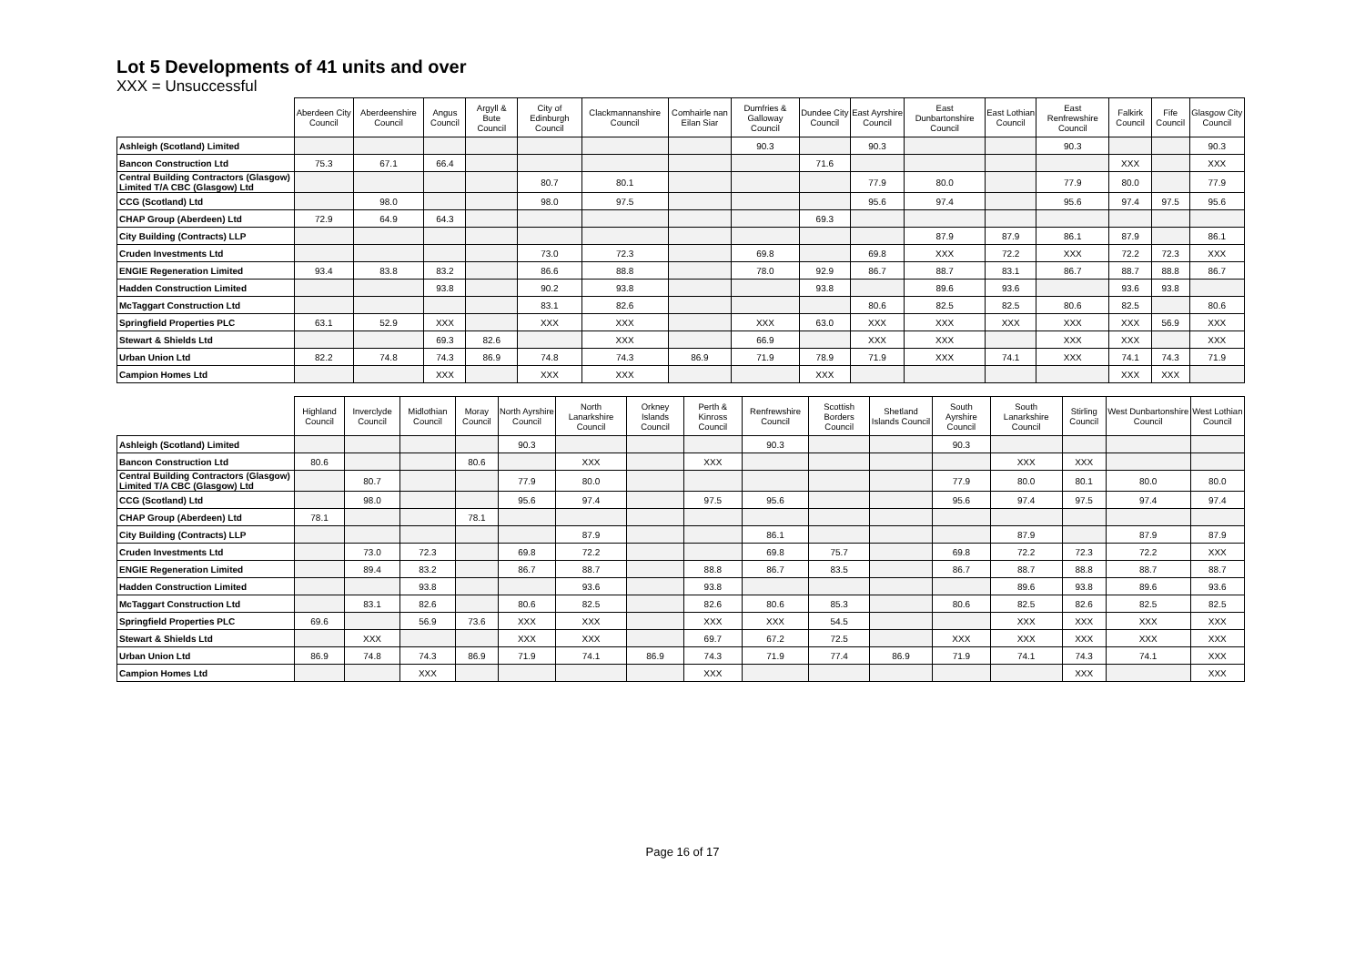Lot 5 Developments of 41 units and over
XXX = Unsuccessful
| | Aberdeen City Council | Aberdeenshire Council | Angus Council | Argyll & Bute Council | City of Edinburgh Council | Clackmannanshire Council | Comhairle nan Eilan Siar | Dumfries & Galloway Council | Dundee City Council | East Ayrshire Council | East Dunbartonshire Council | East Lothian Council | East Renfrewshire Council | Falkirk Council | Fife Council | Glasgow City Council |
| --- | --- | --- | --- | --- | --- | --- | --- | --- | --- | --- | --- | --- | --- | --- | --- | --- |
| Ashleigh (Scotland) Limited | | | | | | | | 90.3 | | 90.3 | | | 90.3 | | | 90.3 |
| Bancon Construction Ltd | 75.3 | 67.1 | 66.4 | | | | | | 71.6 | | | | | XXX | | XXX |
| Central Building Contractors (Glasgow) Limited T/A CBC (Glasgow) Ltd | | | | | 80.7 | 80.1 | | | | 77.9 | 80.0 | | 77.9 | 80.0 | | 77.9 |
| CCG (Scotland) Ltd | | 98.0 | | | 98.0 | 97.5 | | | | 95.6 | 97.4 | | 95.6 | 97.4 | 97.5 | 95.6 |
| CHAP Group (Aberdeen) Ltd | 72.9 | 64.9 | 64.3 | | | | | | 69.3 | | | | | | | |
| City Building (Contracts) LLP | | | | | | | | | | | 87.9 | 87.9 | 86.1 | 87.9 | | 86.1 |
| Cruden Investments Ltd | | | | | 73.0 | 72.3 | | 69.8 | | 69.8 | XXX | 72.2 | XXX | 72.2 | 72.3 | XXX |
| ENGIE Regeneration Limited | 93.4 | 83.8 | 83.2 | | 86.6 | 88.8 | | 78.0 | 92.9 | 86.7 | 88.7 | 83.1 | 86.7 | 88.7 | 88.8 | 86.7 |
| Hadden Construction Limited | | | 93.8 | | 90.2 | 93.8 | | | 93.8 | | 89.6 | 93.6 | | 93.6 | 93.8 | |
| McTaggart Construction Ltd | | | | | 83.1 | 82.6 | | | | 80.6 | 82.5 | 82.5 | 80.6 | 82.5 | | 80.6 |
| Springfield Properties PLC | 63.1 | 52.9 | XXX | | XXX | XXX | | XXX | 63.0 | XXX | XXX | XXX | XXX | XXX | 56.9 | XXX |
| Stewart & Shields Ltd | | | 69.3 | 82.6 | | XXX | | 66.9 | | XXX | XXX | | XXX | XXX | | XXX |
| Urban Union Ltd | 82.2 | 74.8 | 74.3 | 86.9 | 74.8 | 74.3 | 86.9 | 71.9 | 78.9 | 71.9 | XXX | 74.1 | XXX | 74.1 | 74.3 | 71.9 |
| Campion Homes Ltd | | | XXX | | XXX | XXX | | | XXX | | | | | XXX | XXX | |
| | Highland Council | Inverclyde Council | Midlothian Council | Moray Council | North Ayrshire Council | North Lanarkshire Council | Orkney Islands Council | Perth & Kinross Council | Renfrewshire Council | Scottish Borders Council | Shetland Islands Council | South Ayrshire Council | South Lanarkshire Council | Stirling Council | West Dunbartonshire Council | West Lothian Council |
| --- | --- | --- | --- | --- | --- | --- | --- | --- | --- | --- | --- | --- | --- | --- | --- | --- |
| Ashleigh (Scotland) Limited | | | | | 90.3 | | | | 90.3 | | | 90.3 | | | | |
| Bancon Construction Ltd | 80.6 | | | 80.6 | | XXX | | XXX | | | | | XXX | XXX | | |
| Central Building Contractors (Glasgow) Limited T/A CBC (Glasgow) Ltd | | 80.7 | | | 77.9 | 80.0 | | | | | | 77.9 | 80.0 | 80.1 | 80.0 | 80.0 |
| CCG (Scotland) Ltd | | 98.0 | | | 95.6 | 97.4 | | 97.5 | 95.6 | | | 95.6 | 97.4 | 97.5 | 97.4 | 97.4 |
| CHAP Group (Aberdeen) Ltd | 78.1 | | | 78.1 | | | | | | | | | | | | |
| City Building (Contracts) LLP | | | | | | 87.9 | | | 86.1 | | | | 87.9 | | 87.9 | 87.9 |
| Cruden Investments Ltd | | 73.0 | 72.3 | | 69.8 | 72.2 | | | 69.8 | 75.7 | | 69.8 | 72.2 | 72.3 | 72.2 | XXX |
| ENGIE Regeneration Limited | | 89.4 | 83.2 | | 86.7 | 88.7 | | 88.8 | 86.7 | 83.5 | | 86.7 | 88.7 | 88.8 | 88.7 | 88.7 |
| Hadden Construction Limited | | | 93.8 | | | 93.6 | | 93.8 | | | | | 89.6 | 93.8 | 89.6 | 93.6 |
| McTaggart Construction Ltd | | 83.1 | 82.6 | | 80.6 | 82.5 | | 82.6 | 80.6 | 85.3 | | 80.6 | 82.5 | 82.6 | 82.5 | 82.5 |
| Springfield Properties PLC | 69.6 | | 56.9 | 73.6 | XXX | XXX | | XXX | XXX | 54.5 | | | XXX | XXX | XXX | XXX |
| Stewart & Shields Ltd | | XXX | | | XXX | XXX | | 69.7 | 67.2 | 72.5 | | XXX | XXX | XXX | XXX | XXX |
| Urban Union Ltd | 86.9 | 74.8 | 74.3 | 86.9 | 71.9 | 74.1 | 86.9 | 74.3 | 71.9 | 77.4 | 86.9 | 71.9 | 74.1 | 74.3 | 74.1 | XXX |
| Campion Homes Ltd | | | XXX | | | | | XXX | | | | | | XXX | | XXX |
Page 16 of 17